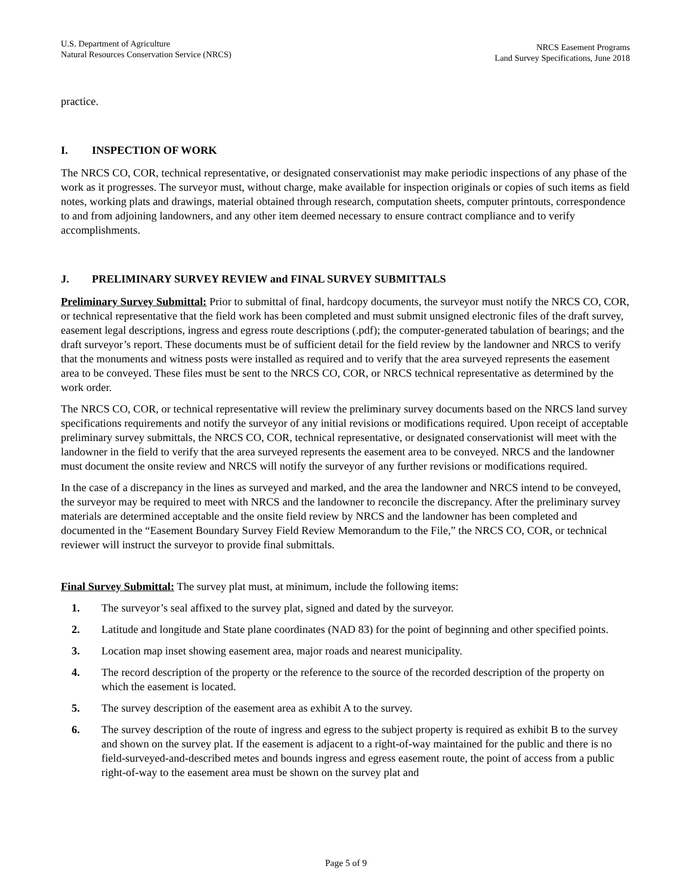U.S. Department of Agriculture
Natural Resources Conservation Service (NRCS)
NRCS Easement Programs
Land Survey Specifications, June 2018
practice.
I. INSPECTION OF WORK
The NRCS CO, COR, technical representative, or designated conservationist may make periodic inspections of any phase of the work as it progresses. The surveyor must, without charge, make available for inspection originals or copies of such items as field notes, working plats and drawings, material obtained through research, computation sheets, computer printouts, correspondence to and from adjoining landowners, and any other item deemed necessary to ensure contract compliance and to verify accomplishments.
J. PRELIMINARY SURVEY REVIEW and FINAL SURVEY SUBMITTALS
Preliminary Survey Submittal: Prior to submittal of final, hardcopy documents, the surveyor must notify the NRCS CO, COR, or technical representative that the field work has been completed and must submit unsigned electronic files of the draft survey, easement legal descriptions, ingress and egress route descriptions (.pdf); the computer-generated tabulation of bearings; and the draft surveyor’s report. These documents must be of sufficient detail for the field review by the landowner and NRCS to verify that the monuments and witness posts were installed as required and to verify that the area surveyed represents the easement area to be conveyed. These files must be sent to the NRCS CO, COR, or NRCS technical representative as determined by the work order.
The NRCS CO, COR, or technical representative will review the preliminary survey documents based on the NRCS land survey specifications requirements and notify the surveyor of any initial revisions or modifications required. Upon receipt of acceptable preliminary survey submittals, the NRCS CO, COR, technical representative, or designated conservationist will meet with the landowner in the field to verify that the area surveyed represents the easement area to be conveyed. NRCS and the landowner must document the onsite review and NRCS will notify the surveyor of any further revisions or modifications required.
In the case of a discrepancy in the lines as surveyed and marked, and the area the landowner and NRCS intend to be conveyed, the surveyor may be required to meet with NRCS and the landowner to reconcile the discrepancy. After the preliminary survey materials are determined acceptable and the onsite field review by NRCS and the landowner has been completed and documented in the “Easement Boundary Survey Field Review Memorandum to the File,” the NRCS CO, COR, or technical reviewer will instruct the surveyor to provide final submittals.
Final Survey Submittal: The survey plat must, at minimum, include the following items:
1. The surveyor’s seal affixed to the survey plat, signed and dated by the surveyor.
2. Latitude and longitude and State plane coordinates (NAD 83) for the point of beginning and other specified points.
3. Location map inset showing easement area, major roads and nearest municipality.
4. The record description of the property or the reference to the source of the recorded description of the property on which the easement is located.
5. The survey description of the easement area as exhibit A to the survey.
6. The survey description of the route of ingress and egress to the subject property is required as exhibit B to the survey and shown on the survey plat. If the easement is adjacent to a right-of-way maintained for the public and there is no field-surveyed-and-described metes and bounds ingress and egress easement route, the point of access from a public right-of-way to the easement area must be shown on the survey plat and
Page 5 of 9